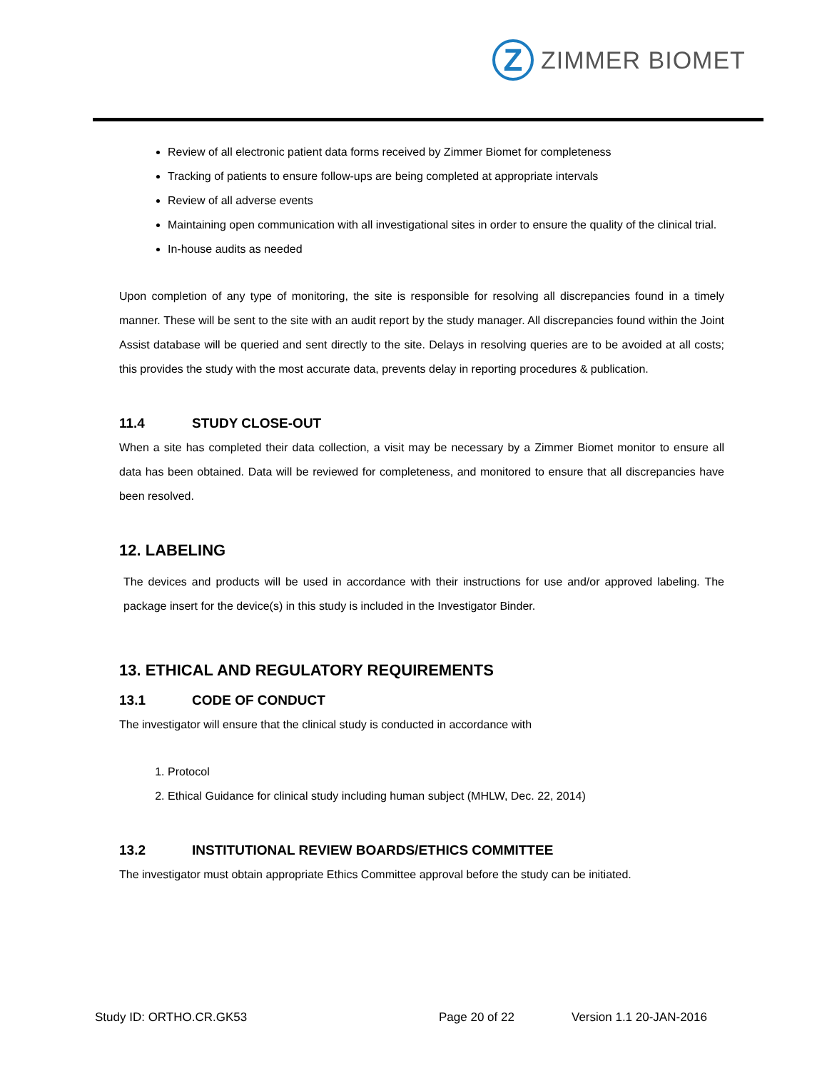Z
ZIMMER BIOMET
Review of all electronic patient data forms received by Zimmer Biomet for completeness
Tracking of patients to ensure follow-ups are being completed at appropriate intervals
Review of all adverse events
Maintaining open communication with all investigational sites in order to ensure the quality of the clinical trial.
In-house audits as needed
Upon completion of any type of monitoring, the site is responsible for resolving all discrepancies found in a timely manner. These will be sent to the site with an audit report by the study manager. All discrepancies found within the Joint Assist database will be queried and sent directly to the site. Delays in resolving queries are to be avoided at all costs; this provides the study with the most accurate data, prevents delay in reporting procedures & publication.
11.4 STUDY CLOSE-OUT
When a site has completed their data collection, a visit may be necessary by a Zimmer Biomet monitor to ensure all data has been obtained. Data will be reviewed for completeness, and monitored to ensure that all discrepancies have been resolved.
12. LABELING
The devices and products will be used in accordance with their instructions for use and/or approved labeling. The package insert for the device(s) in this study is included in the Investigator Binder.
13. ETHICAL AND REGULATORY REQUIREMENTS
13.1 CODE OF CONDUCT
The investigator will ensure that the clinical study is conducted in accordance with
1. Protocol
2. Ethical Guidance for clinical study including human subject (MHLW, Dec. 22, 2014)
13.2 INSTITUTIONAL REVIEW BOARDS/ETHICS COMMITTEE
The investigator must obtain appropriate Ethics Committee approval before the study can be initiated.
Study ID: ORTHO.CR.GK53 Page 20 of 22 Version 1.1 20-JAN-2016